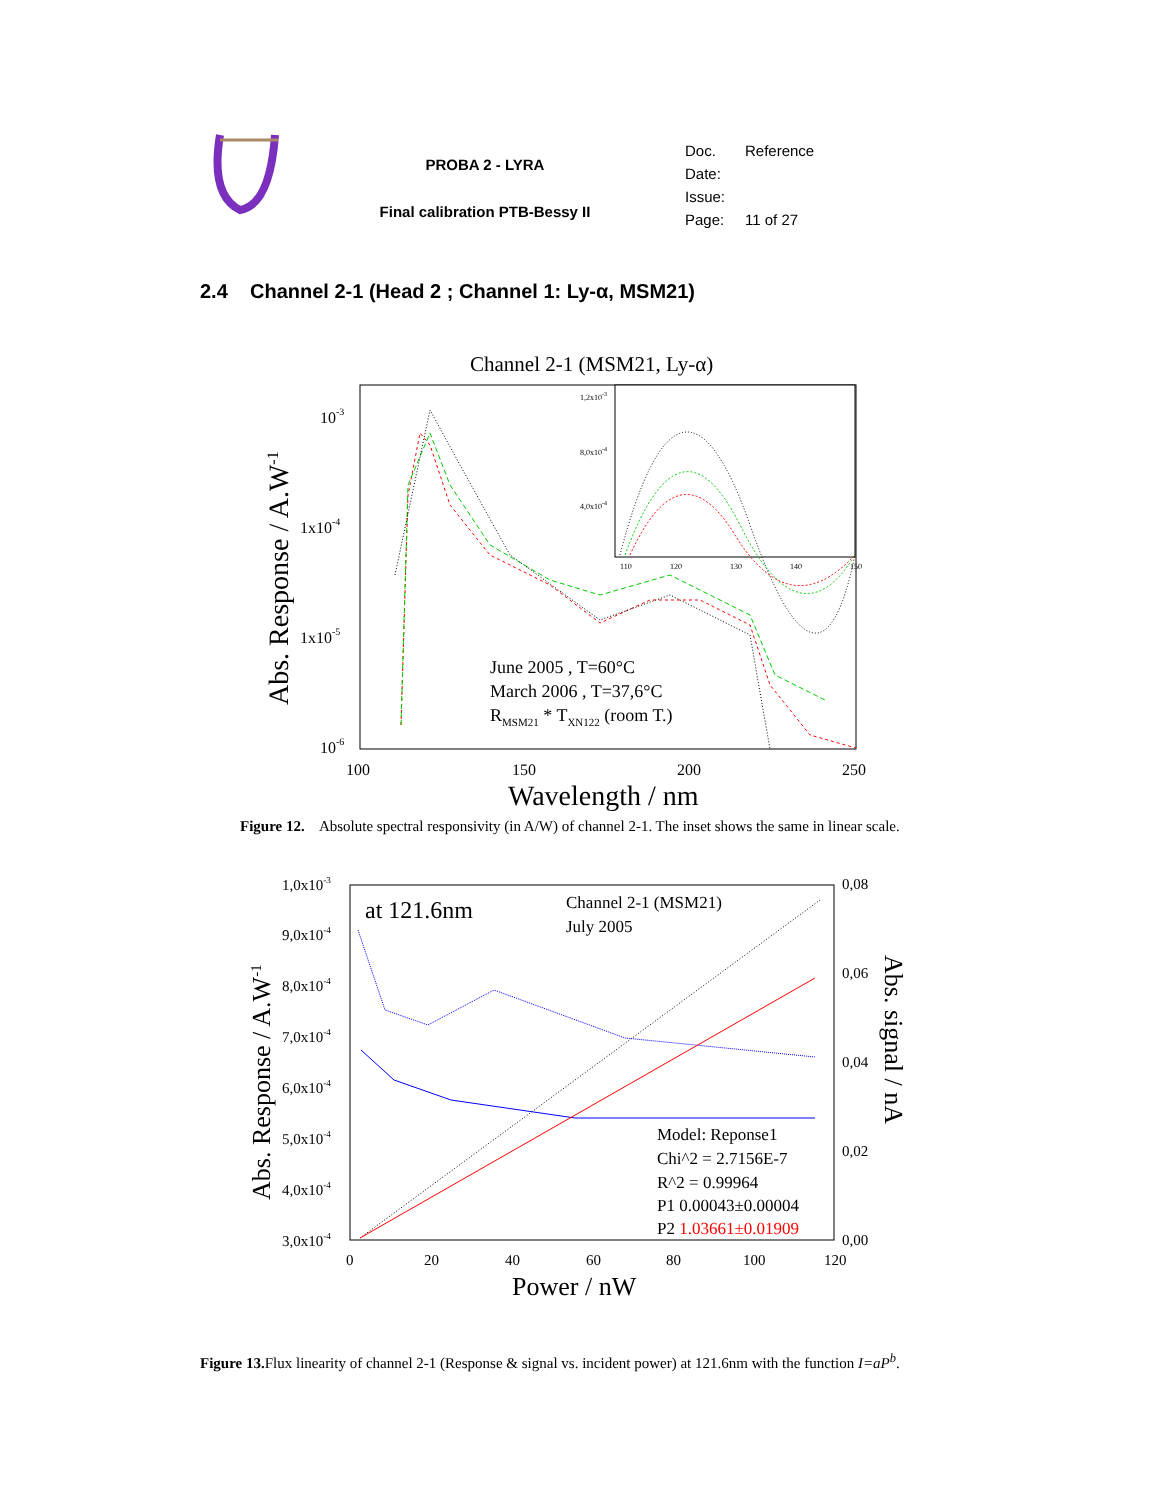PROBA 2 - LYRA
Final calibration PTB-Bessy II
Doc. Reference
Date:
Issue:
Page: 11 of 27
2.4 Channel 2-1 (Head 2 ; Channel 1: Ly-α, MSM21)
Channel 2-1 (MSM21, Ly-α)
10-3
1x10-4
1x10-5
10-6
100
150
200
250
Wavelength / nm
Abs. Response / A.W-1
110
120
130
140
150
1,2x10-3
8,0x10-4
4,0x10-4
June 2005 , T=60°C
March 2006 , T=37,6°C
RMSM21 * TXN122 (room T.)
Figure 12. Absolute spectral responsivity (in A/W) of channel 2-1. The inset shows the same in linear scale.
1,0x10-3
9,0x10-4
8,0x10-4
7,0x10-4
6,0x10-4
5,0x10-4
4,0x10-4
3,0x10-4
0,08
0,06
0,04
0,02
0,00
0
20
40
60
80
100
120
Power / nW
Abs. Response / A.W-1
Abs. signal / nA
at 121.6nm
Channel 2-1 (MSM21)
July 2005
Model: Reponse1
Chi^2 = 2.7156E-7
R^2 = 0.99964
P1 0.00043±0.00004
P2 1.03661±0.01909
Figure 13. Flux linearity of channel 2-1 (Response & signal vs. incident power) at 121.6nm with the function I=aP<sup>b</sup>.